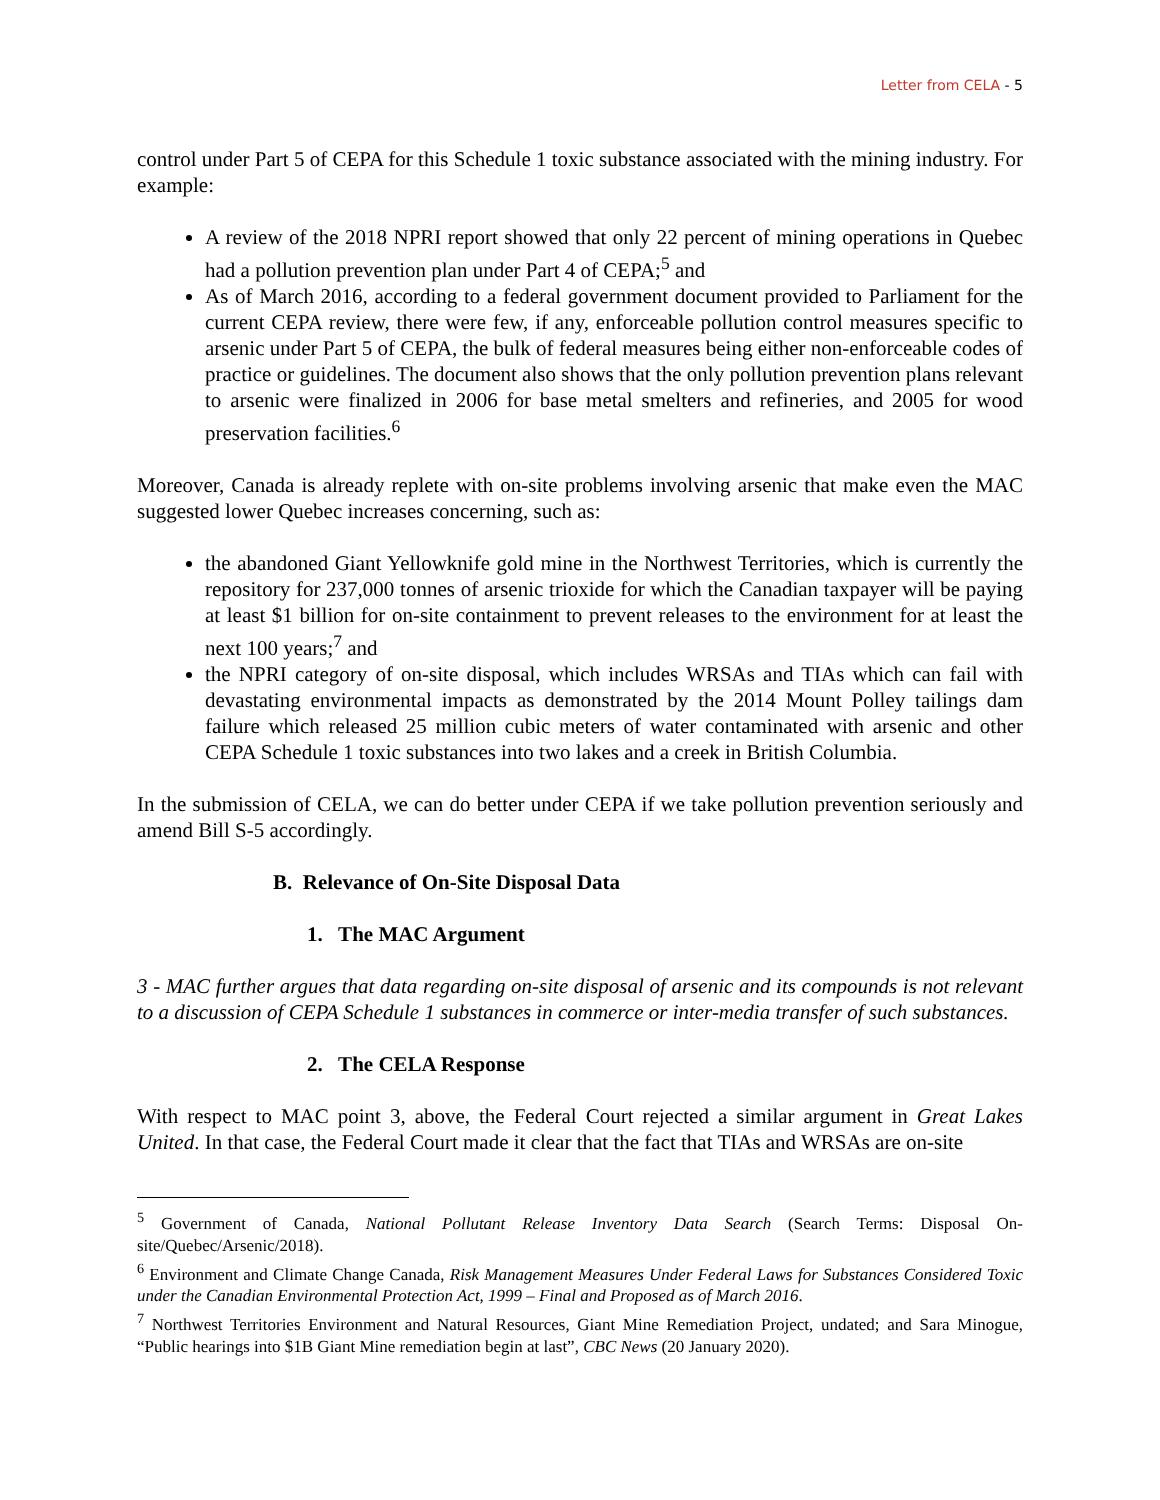Letter from CELA - 5
control under Part 5 of CEPA for this Schedule 1 toxic substance associated with the mining industry. For example:
A review of the 2018 NPRI report showed that only 22 percent of mining operations in Quebec had a pollution prevention plan under Part 4 of CEPA;<sup>5</sup> and
As of March 2016, according to a federal government document provided to Parliament for the current CEPA review, there were few, if any, enforceable pollution control measures specific to arsenic under Part 5 of CEPA, the bulk of federal measures being either non-enforceable codes of practice or guidelines. The document also shows that the only pollution prevention plans relevant to arsenic were finalized in 2006 for base metal smelters and refineries, and 2005 for wood preservation facilities.<sup>6</sup>
Moreover, Canada is already replete with on-site problems involving arsenic that make even the MAC suggested lower Quebec increases concerning, such as:
the abandoned Giant Yellowknife gold mine in the Northwest Territories, which is currently the repository for 237,000 tonnes of arsenic trioxide for which the Canadian taxpayer will be paying at least $1 billion for on-site containment to prevent releases to the environment for at least the next 100 years;<sup>7</sup> and
the NPRI category of on-site disposal, which includes WRSAs and TIAs which can fail with devastating environmental impacts as demonstrated by the 2014 Mount Polley tailings dam failure which released 25 million cubic meters of water contaminated with arsenic and other CEPA Schedule 1 toxic substances into two lakes and a creek in British Columbia.
In the submission of CELA, we can do better under CEPA if we take pollution prevention seriously and amend Bill S-5 accordingly.
B. Relevance of On-Site Disposal Data
1. The MAC Argument
3 - MAC further argues that data regarding on-site disposal of arsenic and its compounds is not relevant to a discussion of CEPA Schedule 1 substances in commerce or inter-media transfer of such substances.
2. The CELA Response
With respect to MAC point 3, above, the Federal Court rejected a similar argument in Great Lakes United. In that case, the Federal Court made it clear that the fact that TIAs and WRSAs are on-site
<sup>5</sup> Government of Canada, National Pollutant Release Inventory Data Search (Search Terms: Disposal On-site/Quebec/Arsenic/2018).
<sup>6</sup> Environment and Climate Change Canada, Risk Management Measures Under Federal Laws for Substances Considered Toxic under the Canadian Environmental Protection Act, 1999 – Final and Proposed as of March 2016.
<sup>7</sup> Northwest Territories Environment and Natural Resources, Giant Mine Remediation Project, undated; and Sara Minogue, “Public hearings into $1B Giant Mine remediation begin at last”, CBC News (20 January 2020).